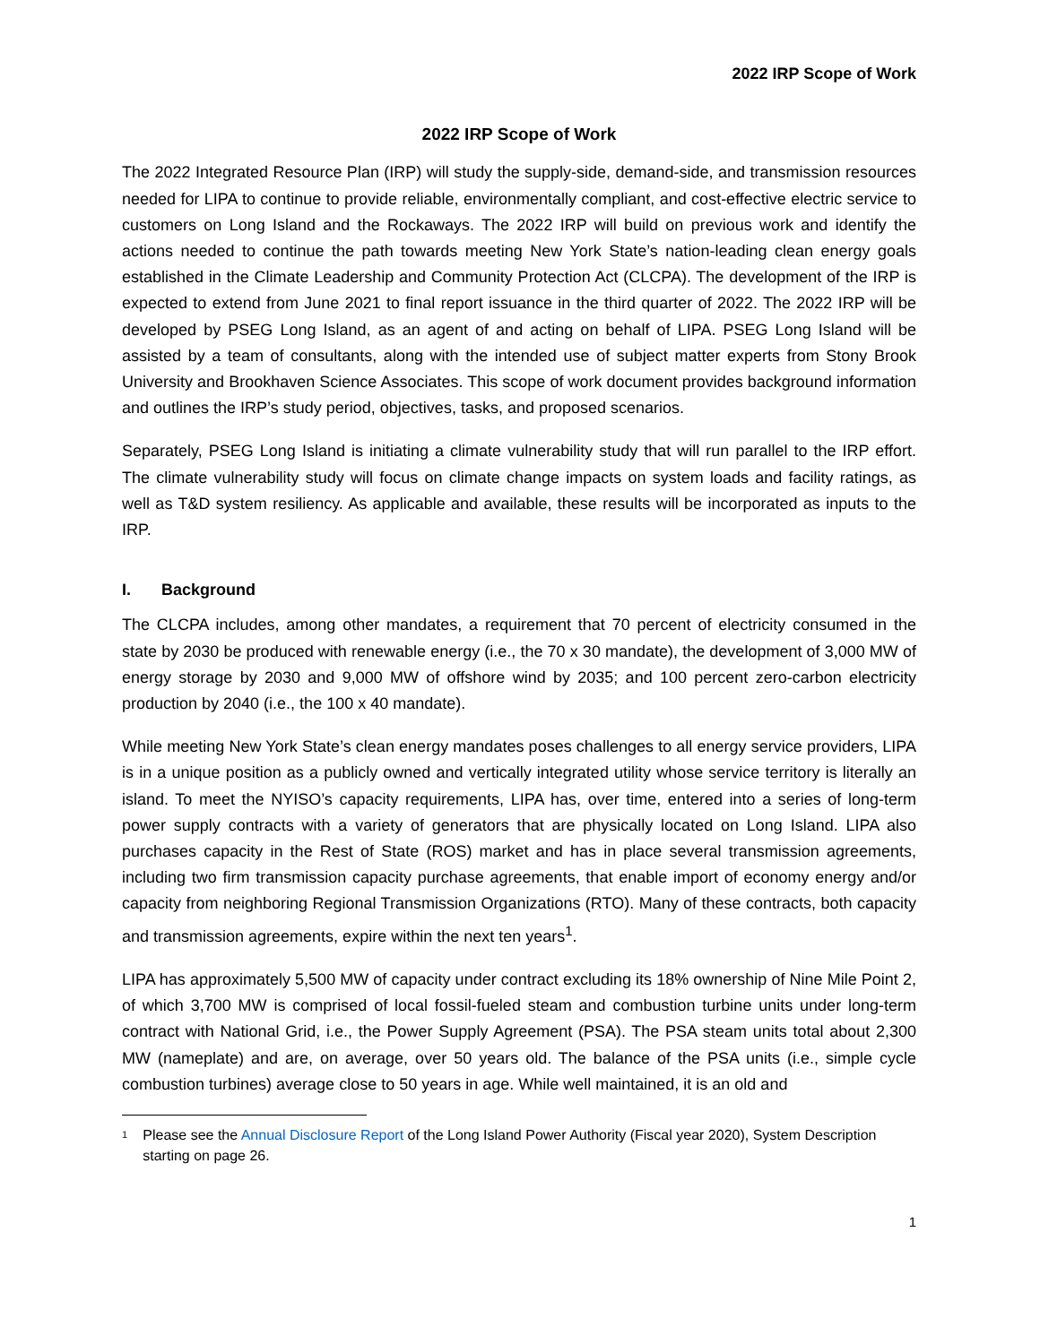2022 IRP Scope of Work
2022 IRP Scope of Work
The 2022 Integrated Resource Plan (IRP) will study the supply-side, demand-side, and transmission resources needed for LIPA to continue to provide reliable, environmentally compliant, and cost-effective electric service to customers on Long Island and the Rockaways. The 2022 IRP will build on previous work and identify the actions needed to continue the path towards meeting New York State’s nation-leading clean energy goals established in the Climate Leadership and Community Protection Act (CLCPA). The development of the IRP is expected to extend from June 2021 to final report issuance in the third quarter of 2022. The 2022 IRP will be developed by PSEG Long Island, as an agent of and acting on behalf of LIPA. PSEG Long Island will be assisted by a team of consultants, along with the intended use of subject matter experts from Stony Brook University and Brookhaven Science Associates. This scope of work document provides background information and outlines the IRP’s study period, objectives, tasks, and proposed scenarios.
Separately, PSEG Long Island is initiating a climate vulnerability study that will run parallel to the IRP effort. The climate vulnerability study will focus on climate change impacts on system loads and facility ratings, as well as T&D system resiliency. As applicable and available, these results will be incorporated as inputs to the IRP.
I. Background
The CLCPA includes, among other mandates, a requirement that 70 percent of electricity consumed in the state by 2030 be produced with renewable energy (i.e., the 70 x 30 mandate), the development of 3,000 MW of energy storage by 2030 and 9,000 MW of offshore wind by 2035; and 100 percent zero-carbon electricity production by 2040 (i.e., the 100 x 40 mandate).
While meeting New York State’s clean energy mandates poses challenges to all energy service providers, LIPA is in a unique position as a publicly owned and vertically integrated utility whose service territory is literally an island. To meet the NYISO’s capacity requirements, LIPA has, over time, entered into a series of long-term power supply contracts with a variety of generators that are physically located on Long Island. LIPA also purchases capacity in the Rest of State (ROS) market and has in place several transmission agreements, including two firm transmission capacity purchase agreements, that enable import of economy energy and/or capacity from neighboring Regional Transmission Organizations (RTO). Many of these contracts, both capacity and transmission agreements, expire within the next ten years<sup>1</sup>.
LIPA has approximately 5,500 MW of capacity under contract excluding its 18% ownership of Nine Mile Point 2, of which 3,700 MW is comprised of local fossil-fueled steam and combustion turbine units under long-term contract with National Grid, i.e., the Power Supply Agreement (PSA). The PSA steam units total about 2,300 MW (nameplate) and are, on average, over 50 years old. The balance of the PSA units (i.e., simple cycle combustion turbines) average close to 50 years in age. While well maintained, it is an old and
<sup>1</sup>
Please see the Annual Disclosure Report of the Long Island Power Authority (Fiscal year 2020), System Description starting on page 26.
1